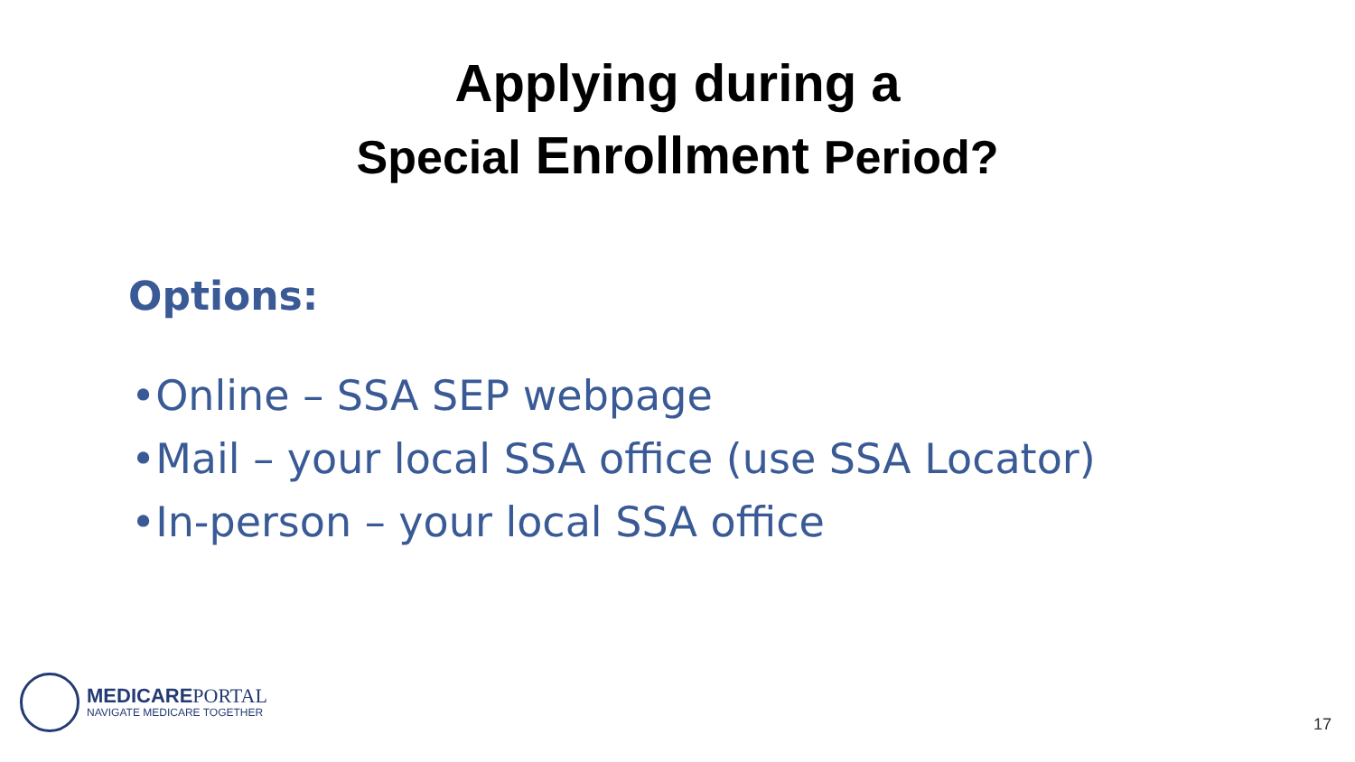Applying during a
Special Enrollment Period?
Options:
•Online – SSA SEP webpage
•Mail – your local SSA office (use SSA Locator)
•In-person – your local SSA office
MEDICAREPORTAL
NAVIGATE MEDICARE TOGETHER
17